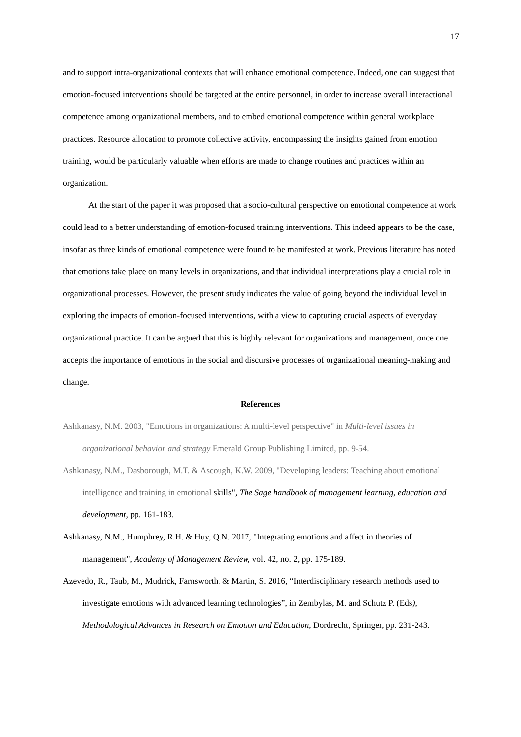17
and to support intra-organizational contexts that will enhance emotional competence. Indeed, one can suggest that emotion-focused interventions should be targeted at the entire personnel, in order to increase overall interactional competence among organizational members, and to embed emotional competence within general workplace practices. Resource allocation to promote collective activity, encompassing the insights gained from emotion training, would be particularly valuable when efforts are made to change routines and practices within an organization.
At the start of the paper it was proposed that a socio-cultural perspective on emotional competence at work could lead to a better understanding of emotion-focused training interventions. This indeed appears to be the case, insofar as three kinds of emotional competence were found to be manifested at work. Previous literature has noted that emotions take place on many levels in organizations, and that individual interpretations play a crucial role in organizational processes. However, the present study indicates the value of going beyond the individual level in exploring the impacts of emotion-focused interventions, with a view to capturing crucial aspects of everyday organizational practice. It can be argued that this is highly relevant for organizations and management, once one accepts the importance of emotions in the social and discursive processes of organizational meaning-making and change.
References
Ashkanasy, N.M. 2003, "Emotions in organizations: A multi-level perspective" in Multi-level issues in organizational behavior and strategy Emerald Group Publishing Limited, pp. 9-54.
Ashkanasy, N.M., Dasborough, M.T. & Ascough, K.W. 2009, "Developing leaders: Teaching about emotional intelligence and training in emotional skills", The Sage handbook of management learning, education and development, pp. 161-183.
Ashkanasy, N.M., Humphrey, R.H. & Huy, Q.N. 2017, "Integrating emotions and affect in theories of management", Academy of Management Review, vol. 42, no. 2, pp. 175-189.
Azevedo, R., Taub, M., Mudrick, Farnsworth, & Martin, S. 2016, “Interdisciplinary research methods used to investigate emotions with advanced learning technologies”, in Zembylas, M. and Schutz P. (Eds), Methodological Advances in Research on Emotion and Education, Dordrecht, Springer, pp. 231-243.